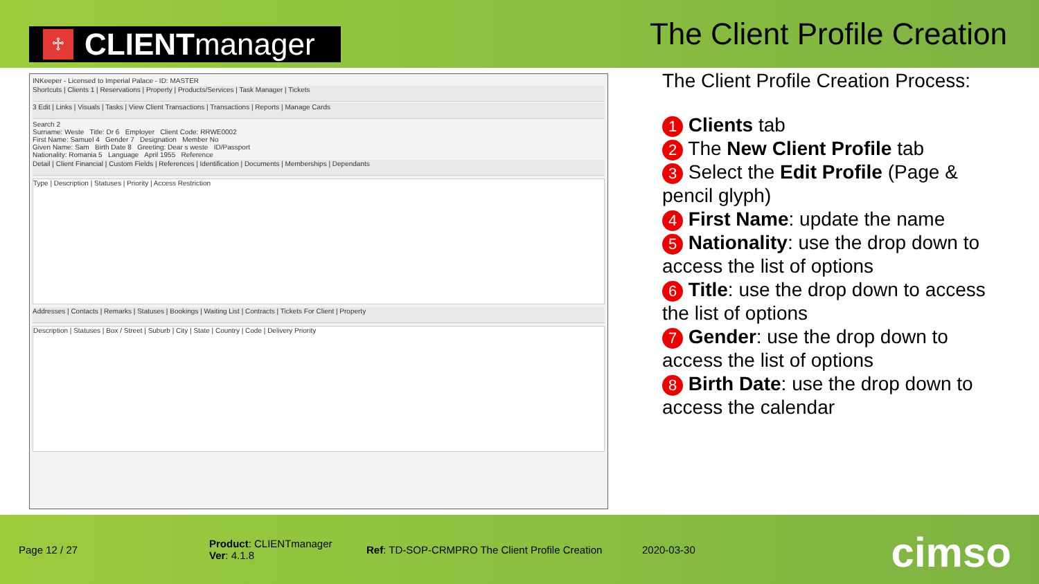♱ CLIENT manager
The Client Profile Creation
INKeeper - Licensed to Imperial Palace - ID: MASTER
Shortcuts | Clients 1 | Reservations | Property | Products/Services | Task Manager | Tickets
3 Edit | Links | Visuals | Tasks | View Client Transactions | Transactions | Reports | Manage Cards
Search 2
Surname: Weste Title: Dr 6 Employer Client Code: RRWE0002
First Name: Samuel 4 Gender 7 Designation Member No
Given Name: Sam Birth Date 8 Greeting: Dear s weste ID/Passport
Nationality: Romania 5 Language April 1955 Reference
Detail | Client Financial | Custom Fields | References | Identification | Documents | Memberships | Dependants
Type | Description | Statuses | Priority | Access Restriction
Addresses | Contacts | Remarks | Statuses | Bookings | Waiting List | Contracts | Tickets For Client | Property
Description | Statuses | Box / Street | Suburb | City | State | Country | Code | Delivery Priority
The Client Profile Creation Process:
1 Clients tab
2 The New Client Profile tab
3 Select the Edit Profile (Page & pencil glyph)
4 First Name: update the name
5 Nationality: use the drop down to access the list of options
6 Title: use the drop down to access the list of options
7 Gender: use the drop down to access the list of options
8 Birth Date: use the drop down to access the calendar
Page 12 / 27 Product: CLIENTmanager
Ver: 4.1.8 Ref: TD-SOP-CRMPRO The Client Profile Creation 2020-03-30
cimso